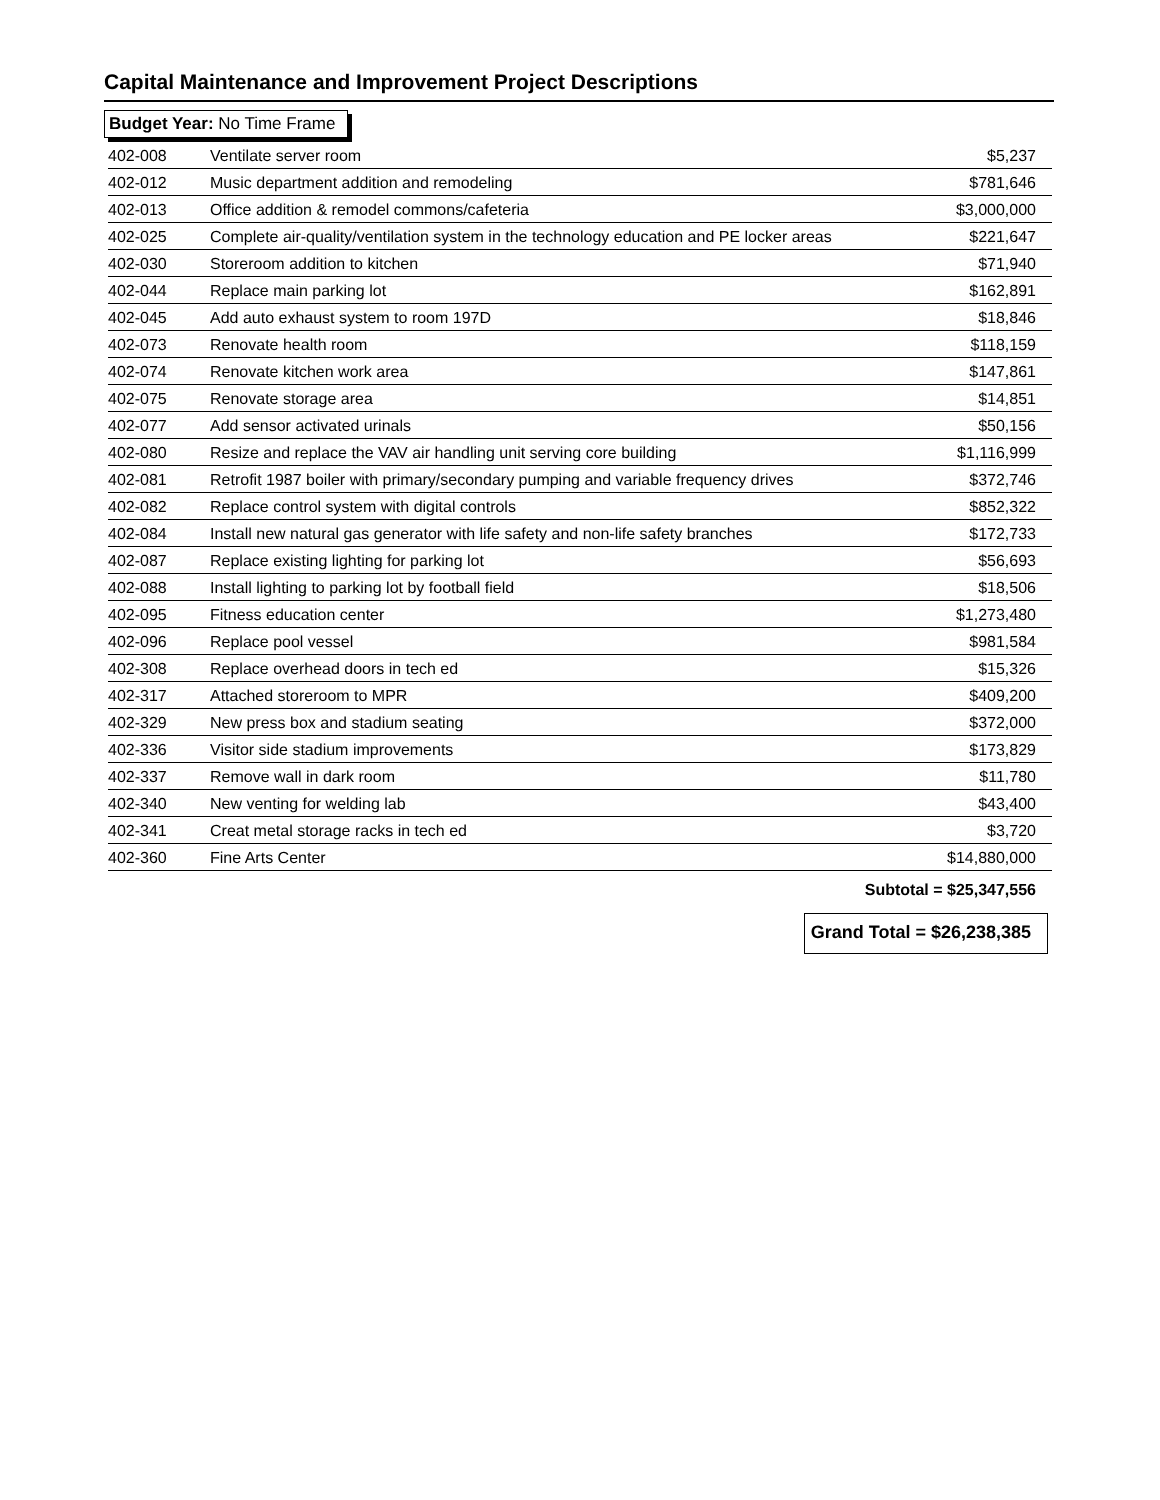Capital Maintenance and Improvement Project Descriptions
Budget Year: No Time Frame
| 402-008 | Ventilate server room | $5,237 |
| 402-012 | Music department addition and remodeling | $781,646 |
| 402-013 | Office addition & remodel commons/cafeteria | $3,000,000 |
| 402-025 | Complete air-quality/ventilation system in the technology education and PE locker areas | $221,647 |
| 402-030 | Storeroom addition to kitchen | $71,940 |
| 402-044 | Replace main parking lot | $162,891 |
| 402-045 | Add auto exhaust system to room 197D | $18,846 |
| 402-073 | Renovate health room | $118,159 |
| 402-074 | Renovate kitchen work area | $147,861 |
| 402-075 | Renovate storage area | $14,851 |
| 402-077 | Add sensor activated urinals | $50,156 |
| 402-080 | Resize and replace the VAV air handling unit serving core building | $1,116,999 |
| 402-081 | Retrofit 1987 boiler with primary/secondary pumping and variable frequency drives | $372,746 |
| 402-082 | Replace control system with digital controls | $852,322 |
| 402-084 | Install new natural gas generator with life safety and non-life safety branches | $172,733 |
| 402-087 | Replace existing lighting for parking lot | $56,693 |
| 402-088 | Install lighting to parking lot by football field | $18,506 |
| 402-095 | Fitness education center | $1,273,480 |
| 402-096 | Replace pool vessel | $981,584 |
| 402-308 | Replace overhead doors in tech ed | $15,326 |
| 402-317 | Attached storeroom to MPR | $409,200 |
| 402-329 | New press box and stadium seating | $372,000 |
| 402-336 | Visitor side stadium improvements | $173,829 |
| 402-337 | Remove wall in dark room | $11,780 |
| 402-340 | New venting for welding lab | $43,400 |
| 402-341 | Creat metal storage racks in tech ed | $3,720 |
| 402-360 | Fine Arts Center | $14,880,000 |
| Subtotal = $25,347,556 | | |
Grand Total = $26,238,385